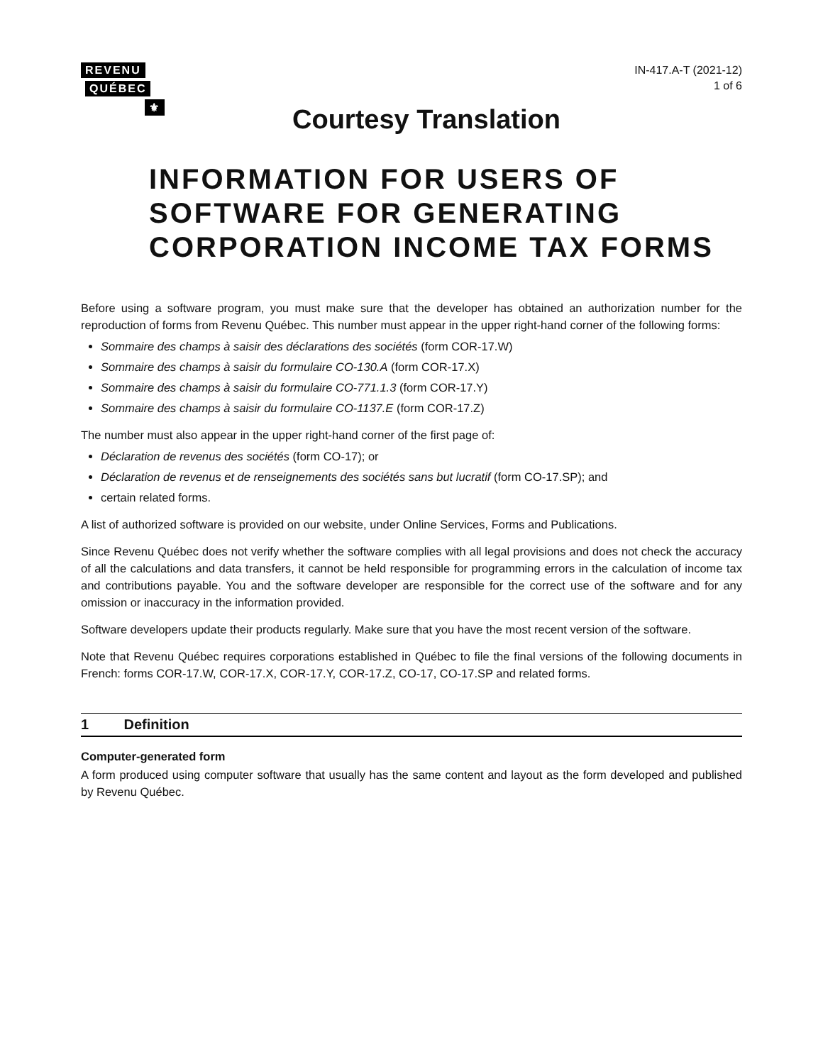REVENU
QUÉBEC
⚜
IN-417.A-T (2021-12)
1 of 6
Courtesy Translation
INFORMATION FOR USERS OF SOFTWARE FOR GENERATING CORPORATION INCOME TAX FORMS
Before using a software program, you must make sure that the developer has obtained an authorization number for the reproduction of forms from Revenu Québec. This number must appear in the upper right-hand corner of the following forms:
Sommaire des champs à saisir des déclarations des sociétés (form COR-17.W)
Sommaire des champs à saisir du formulaire CO-130.A (form COR-17.X)
Sommaire des champs à saisir du formulaire CO-771.1.3 (form COR-17.Y)
Sommaire des champs à saisir du formulaire CO-1137.E (form COR-17.Z)
The number must also appear in the upper right-hand corner of the first page of:
Déclaration de revenus des sociétés (form CO-17); or
Déclaration de revenus et de renseignements des sociétés sans but lucratif (form CO-17.SP); and
certain related forms.
A list of authorized software is provided on our website, under Online Services, Forms and Publications.
Since Revenu Québec does not verify whether the software complies with all legal provisions and does not check the accuracy of all the calculations and data transfers, it cannot be held responsible for programming errors in the calculation of income tax and contributions payable. You and the software developer are responsible for the correct use of the software and for any omission or inaccuracy in the information provided.
Software developers update their products regularly. Make sure that you have the most recent version of the software.
Note that Revenu Québec requires corporations established in Québec to file the final versions of the following documents in French: forms COR-17.W, COR-17.X, COR-17.Y, COR-17.Z, CO-17, CO-17.SP and related forms.
1 Definition
Computer-generated form
A form produced using computer software that usually has the same content and layout as the form developed and published by Revenu Québec.